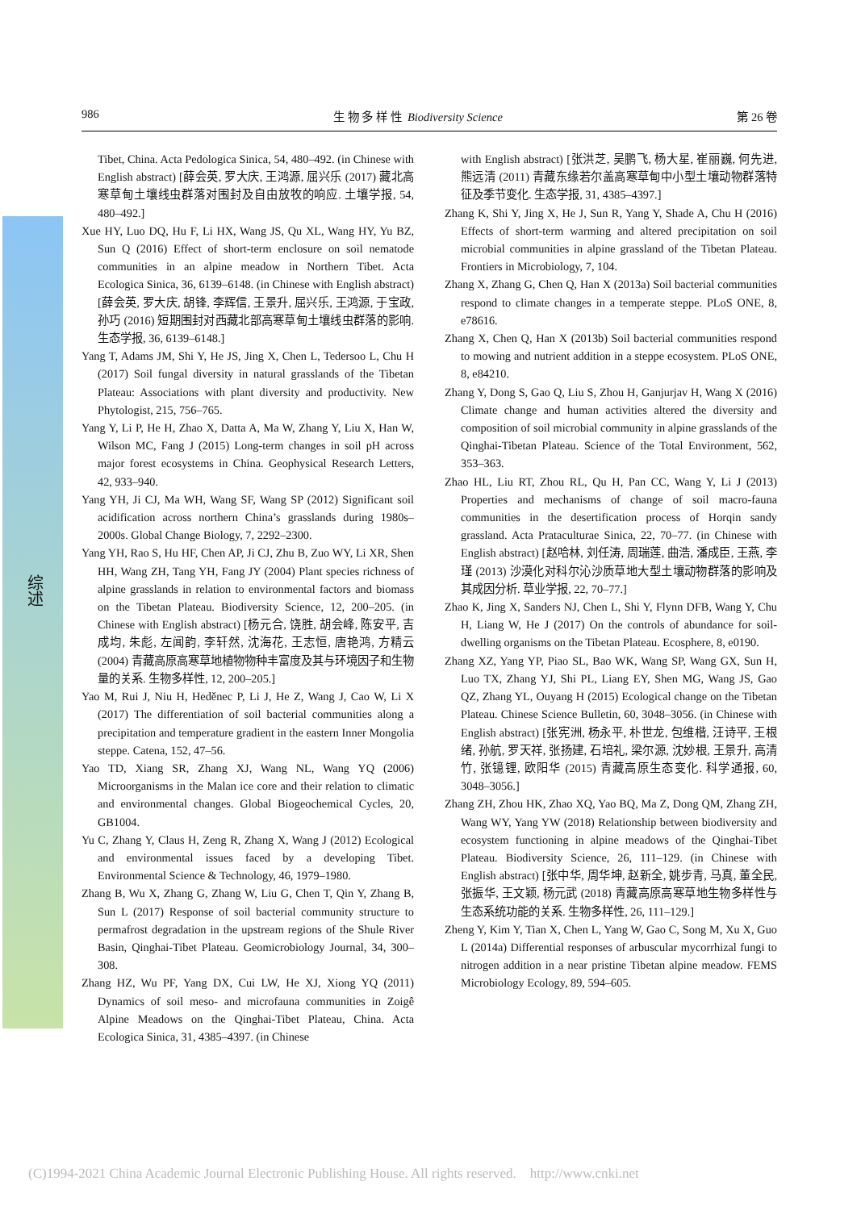综述
986 生 物 多 样 性 Biodiversity Science 第 26 卷
Tibet, China. Acta Pedologica Sinica, 54, 480–492. (in Chinese with English abstract) [薛会英, 罗大庆, 王鸿源, 屈兴乐 (2017) 藏北高寒草甸土壤线虫群落对围封及自由放牧的响应. 土壤学报, 54, 480–492.]
Xue HY, Luo DQ, Hu F, Li HX, Wang JS, Qu XL, Wang HY, Yu BZ, Sun Q (2016) Effect of short-term enclosure on soil nematode communities in an alpine meadow in Northern Tibet. Acta Ecologica Sinica, 36, 6139–6148. (in Chinese with English abstract) [薛会英, 罗大庆, 胡锋, 李辉信, 王景升, 屈兴乐, 王鸿源, 于宝政, 孙巧 (2016) 短期围封对西藏北部高寒草甸土壤线虫群落的影响. 生态学报, 36, 6139–6148.]
Yang T, Adams JM, Shi Y, He JS, Jing X, Chen L, Tedersoo L, Chu H (2017) Soil fungal diversity in natural grasslands of the Tibetan Plateau: Associations with plant diversity and productivity. New Phytologist, 215, 756–765.
Yang Y, Li P, He H, Zhao X, Datta A, Ma W, Zhang Y, Liu X, Han W, Wilson MC, Fang J (2015) Long-term changes in soil pH across major forest ecosystems in China. Geophysical Research Letters, 42, 933–940.
Yang YH, Ji CJ, Ma WH, Wang SF, Wang SP (2012) Significant soil acidification across northern China’s grasslands during 1980s–2000s. Global Change Biology, 7, 2292–2300.
Yang YH, Rao S, Hu HF, Chen AP, Ji CJ, Zhu B, Zuo WY, Li XR, Shen HH, Wang ZH, Tang YH, Fang JY (2004) Plant species richness of alpine grasslands in relation to environmental factors and biomass on the Tibetan Plateau. Biodiversity Science, 12, 200–205. (in Chinese with English abstract) [杨元合, 饶胜, 胡会峰, 陈安平, 吉成均, 朱彪, 左闻韵, 李轩然, 沈海花, 王志恒, 唐艳鸿, 方精云 (2004) 青藏高原高寒草地植物物种丰富度及其与环境因子和生物量的关系. 生物多样性, 12, 200–205.]
Yao M, Rui J, Niu H, Heděnec P, Li J, He Z, Wang J, Cao W, Li X (2017) The differentiation of soil bacterial communities along a precipitation and temperature gradient in the eastern Inner Mongolia steppe. Catena, 152, 47–56.
Yao TD, Xiang SR, Zhang XJ, Wang NL, Wang YQ (2006) Microorganisms in the Malan ice core and their relation to climatic and environmental changes. Global Biogeochemical Cycles, 20, GB1004.
Yu C, Zhang Y, Claus H, Zeng R, Zhang X, Wang J (2012) Ecological and environmental issues faced by a developing Tibet. Environmental Science & Technology, 46, 1979–1980.
Zhang B, Wu X, Zhang G, Zhang W, Liu G, Chen T, Qin Y, Zhang B, Sun L (2017) Response of soil bacterial community structure to permafrost degradation in the upstream regions of the Shule River Basin, Qinghai-Tibet Plateau. Geomicrobiology Journal, 34, 300–308.
Zhang HZ, Wu PF, Yang DX, Cui LW, He XJ, Xiong YQ (2011) Dynamics of soil meso- and microfauna communities in Zoigê Alpine Meadows on the Qinghai-Tibet Plateau, China. Acta Ecologica Sinica, 31, 4385–4397. (in Chinese
with English abstract) [张洪芝, 吴鹏飞, 杨大星, 崔丽巍, 何先进, 熊远清 (2011) 青藏东缘若尔盖高寒草甸中小型土壤动物群落特征及季节变化. 生态学报, 31, 4385–4397.]
Zhang K, Shi Y, Jing X, He J, Sun R, Yang Y, Shade A, Chu H (2016) Effects of short-term warming and altered precipitation on soil microbial communities in alpine grassland of the Tibetan Plateau. Frontiers in Microbiology, 7, 104.
Zhang X, Zhang G, Chen Q, Han X (2013a) Soil bacterial communities respond to climate changes in a temperate steppe. PLoS ONE, 8, e78616.
Zhang X, Chen Q, Han X (2013b) Soil bacterial communities respond to mowing and nutrient addition in a steppe ecosystem. PLoS ONE, 8, e84210.
Zhang Y, Dong S, Gao Q, Liu S, Zhou H, Ganjurjav H, Wang X (2016) Climate change and human activities altered the diversity and composition of soil microbial community in alpine grasslands of the Qinghai-Tibetan Plateau. Science of the Total Environment, 562, 353–363.
Zhao HL, Liu RT, Zhou RL, Qu H, Pan CC, Wang Y, Li J (2013) Properties and mechanisms of change of soil macro-fauna communities in the desertification process of Horqin sandy grassland. Acta Prataculturae Sinica, 22, 70–77. (in Chinese with English abstract) [赵哈林, 刘任涛, 周瑞莲, 曲浩, 潘成臣, 王燕, 李瑾 (2013) 沙漠化对科尔沁沙质草地大型土壤动物群落的影响及其成因分析. 草业学报, 22, 70–77.]
Zhao K, Jing X, Sanders NJ, Chen L, Shi Y, Flynn DFB, Wang Y, Chu H, Liang W, He J (2017) On the controls of abundance for soil-dwelling organisms on the Tibetan Plateau. Ecosphere, 8, e0190.
Zhang XZ, Yang YP, Piao SL, Bao WK, Wang SP, Wang GX, Sun H, Luo TX, Zhang YJ, Shi PL, Liang EY, Shen MG, Wang JS, Gao QZ, Zhang YL, Ouyang H (2015) Ecological change on the Tibetan Plateau. Chinese Science Bulletin, 60, 3048–3056. (in Chinese with English abstract) [张宪洲, 杨永平, 朴世龙, 包维楷, 汪诗平, 王根绪, 孙航, 罗天祥, 张扬建, 石培礼, 梁尔源, 沈妙根, 王景升, 高清竹, 张镱锂, 欧阳华 (2015) 青藏高原生态变化. 科学通报, 60, 3048–3056.]
Zhang ZH, Zhou HK, Zhao XQ, Yao BQ, Ma Z, Dong QM, Zhang ZH, Wang WY, Yang YW (2018) Relationship between biodiversity and ecosystem functioning in alpine meadows of the Qinghai-Tibet Plateau. Biodiversity Science, 26, 111–129. (in Chinese with English abstract) [张中华, 周华坤, 赵新全, 姚步青, 马真, 董全民, 张振华, 王文颖, 杨元武 (2018) 青藏高原高寒草地生物多样性与生态系统功能的关系. 生物多样性, 26, 111–129.]
Zheng Y, Kim Y, Tian X, Chen L, Yang W, Gao C, Song M, Xu X, Guo L (2014a) Differential responses of arbuscular mycorrhizal fungi to nitrogen addition in a near pristine Tibetan alpine meadow. FEMS Microbiology Ecology, 89, 594–605.
(C)1994-2021 China Academic Journal Electronic Publishing House. All rights reserved. http://www.cnki.net